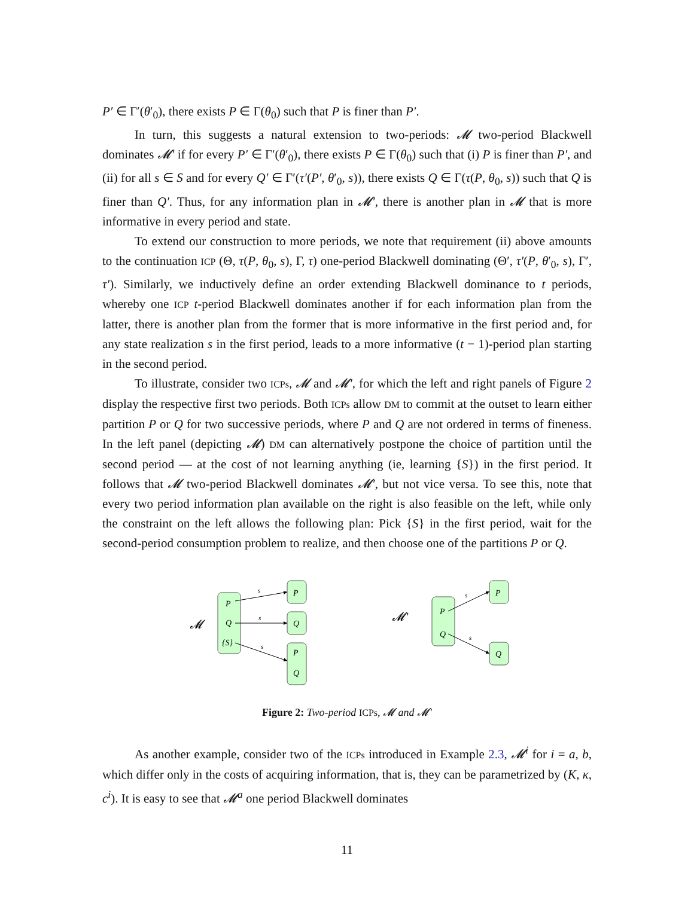P′ ∈ Γ′(θ′<sub>0</sub>), there exists P ∈ Γ(θ<sub>0</sub>) such that P is finer than P′.
In turn, this suggests a natural extension to two-periods: 𝓜 two-period Blackwell dominates 𝓜′ if for every P′ ∈ Γ′(θ′<sub>0</sub>), there exists P ∈ Γ(θ<sub>0</sub>) such that (i) P is finer than P′, and (ii) for all s ∈ S and for every Q′ ∈ Γ′(τ′(P′, θ′<sub>0</sub>, s)), there exists Q ∈ Γ(τ(P, θ<sub>0</sub>, s)) such that Q is finer than Q′. Thus, for any information plan in 𝓜′, there is another plan in 𝓜 that is more informative in every period and state.
To extend our construction to more periods, we note that requirement (ii) above amounts to the continuation ICP (Θ, τ(P, θ<sub>0</sub>, s), Γ, τ) one-period Blackwell dominating (Θ′, τ′(P, θ′<sub>0</sub>, s), Γ′, τ′). Similarly, we inductively define an order extending Blackwell dominance to t periods, whereby one ICP t-period Blackwell dominates another if for each information plan from the latter, there is another plan from the former that is more informative in the first period and, for any state realization s in the first period, leads to a more informative (t − 1)-period plan starting in the second period.
To illustrate, consider two ICPs, 𝓜 and 𝓜′, for which the left and right panels of Figure 2 display the respective first two periods. Both ICPs allow DM to commit at the outset to learn either partition P or Q for two successive periods, where P and Q are not ordered in terms of fineness. In the left panel (depicting 𝓜) DM can alternatively postpone the choice of partition until the second period — at the cost of not learning anything (ie, learning {S}) in the first period. It follows that 𝓜 two-period Blackwell dominates 𝓜′, but not vice versa. To see this, note that every two period information plan available on the right is also feasible on the left, while only the constraint on the left allows the following plan: Pick {S} in the first period, wait for the second-period consumption problem to realize, and then choose one of the partitions P or Q.
𝓜
𝓜′
P
Q
{S}
P
Q
P
Q
P
Q
P
Q
s
s
s
s
s
Figure 2: Two-period ICPs, 𝓜 and 𝓜′
As another example, consider two of the ICPs introduced in Example 2.3, 𝓜<sup>i</sup> for i = a, b, which differ only in the costs of acquiring information, that is, they can be parametrized by (K, κ, c<sup>i</sup>). It is easy to see that 𝓜<sup>a</sup> one period Blackwell dominates
11